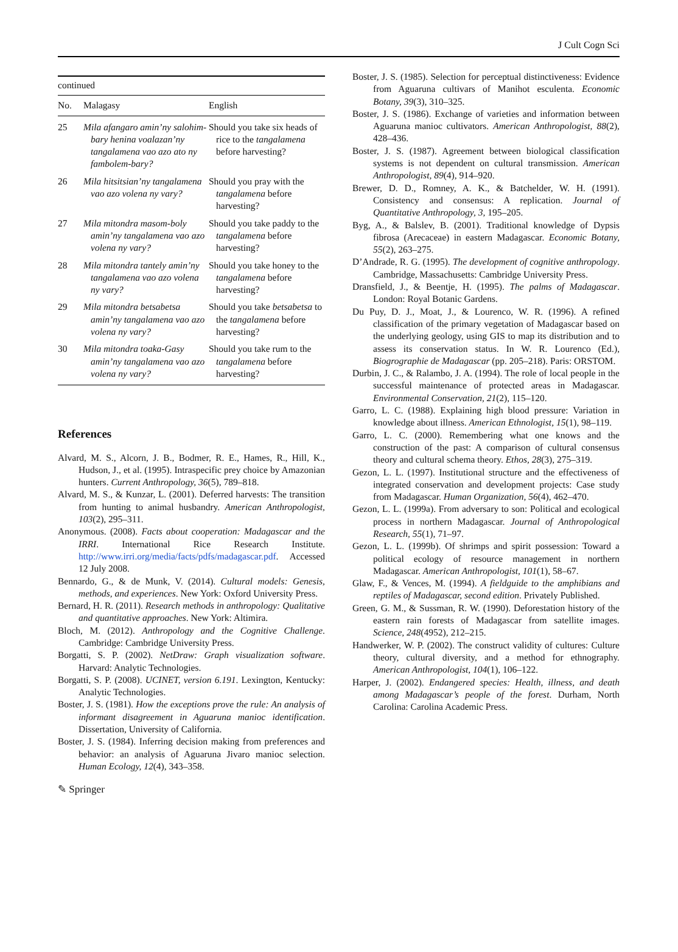J Cult Cogn Sci
| continued | | |
| No. | Malagasy | English |
| 25 | Mila afangaro amin’ny salohim-bary henina voalazan’ny tangalamena vao azo ato ny fambolem-bary? | Should you take six heads of rice to the tangalamena before harvesting? |
| 26 | Mila hitsitsian’ny tangalamena vao azo volena ny vary? | Should you pray with the tangalamena before harvesting? |
| 27 | Mila mitondra masom-boly amin’ny tangalamena vao azo volena ny vary? | Should you take paddy to the tangalamena before harvesting? |
| 28 | Mila mitondra tantely amin’ny tangalamena vao azo volena ny vary? | Should you take honey to the tangalamena before harvesting? |
| 29 | Mila mitondra betsabetsa amin’ny tangalamena vao azo volena ny vary? | Should you take betsabetsa to the tangalamena before harvesting? |
| 30 | Mila mitondra toaka-Gasy amin’ny tangalamena vao azo volena ny vary? | Should you take rum to the tangalamena before harvesting? |
References
Alvard, M. S., Alcorn, J. B., Bodmer, R. E., Hames, R., Hill, K., Hudson, J., et al. (1995). Intraspecific prey choice by Amazonian hunters. Current Anthropology, 36(5), 789–818.
Alvard, M. S., & Kunzar, L. (2001). Deferred harvests: The transition from hunting to animal husbandry. American Anthropologist, 103(2), 295–311.
Anonymous. (2008). Facts about cooperation: Madagascar and the IRRI. International Rice Research Institute. http://www.irri.org/media/facts/pdfs/madagascar.pdf. Accessed 12 July 2008.
Bennardo, G., & de Munk, V. (2014). Cultural models: Genesis, methods, and experiences. New York: Oxford University Press.
Bernard, H. R. (2011). Research methods in anthropology: Qualitative and quantitative approaches. New York: Altimira.
Bloch, M. (2012). Anthropology and the Cognitive Challenge. Cambridge: Cambridge University Press.
Borgatti, S. P. (2002). NetDraw: Graph visualization software. Harvard: Analytic Technologies.
Borgatti, S. P. (2008). UCINET, version 6.191. Lexington, Kentucky: Analytic Technologies.
Boster, J. S. (1981). How the exceptions prove the rule: An analysis of informant disagreement in Aguaruna manioc identification. Dissertation, University of California.
Boster, J. S. (1984). Inferring decision making from preferences and behavior: an analysis of Aguaruna Jivaro manioc selection. Human Ecology, 12(4), 343–358.
Boster, J. S. (1985). Selection for perceptual distinctiveness: Evidence from Aguaruna cultivars of Manihot esculenta. Economic Botany, 39(3), 310–325.
Boster, J. S. (1986). Exchange of varieties and information between Aguaruna manioc cultivators. American Anthropologist, 88(2), 428–436.
Boster, J. S. (1987). Agreement between biological classification systems is not dependent on cultural transmission. American Anthropologist, 89(4), 914–920.
Brewer, D. D., Romney, A. K., & Batchelder, W. H. (1991). Consistency and consensus: A replication. Journal of Quantitative Anthropology, 3, 195–205.
Byg, A., & Balslev, B. (2001). Traditional knowledge of Dypsis fibrosa (Arecaceae) in eastern Madagascar. Economic Botany, 55(2), 263–275.
D’Andrade, R. G. (1995). The development of cognitive anthropology. Cambridge, Massachusetts: Cambridge University Press.
Dransfield, J., & Beentje, H. (1995). The palms of Madagascar. London: Royal Botanic Gardens.
Du Puy, D. J., Moat, J., & Lourenco, W. R. (1996). A refined classification of the primary vegetation of Madagascar based on the underlying geology, using GIS to map its distribution and to assess its conservation status. In W. R. Lourenco (Ed.), Biogrographie de Madagascar (pp. 205–218). Paris: ORSTOM.
Durbin, J. C., & Ralambo, J. A. (1994). The role of local people in the successful maintenance of protected areas in Madagascar. Environmental Conservation, 21(2), 115–120.
Garro, L. C. (1988). Explaining high blood pressure: Variation in knowledge about illness. American Ethnologist, 15(1), 98–119.
Garro, L. C. (2000). Remembering what one knows and the construction of the past: A comparison of cultural consensus theory and cultural schema theory. Ethos, 28(3), 275–319.
Gezon, L. L. (1997). Institutional structure and the effectiveness of integrated conservation and development projects: Case study from Madagascar. Human Organization, 56(4), 462–470.
Gezon, L. L. (1999a). From adversary to son: Political and ecological process in northern Madagascar. Journal of Anthropological Research, 55(1), 71–97.
Gezon, L. L. (1999b). Of shrimps and spirit possession: Toward a political ecology of resource management in northern Madagascar. American Anthropologist, 101(1), 58–67.
Glaw, F., & Vences, M. (1994). A fieldguide to the amphibians and reptiles of Madagascar, second edition. Privately Published.
Green, G. M., & Sussman, R. W. (1990). Deforestation history of the eastern rain forests of Madagascar from satellite images. Science, 248(4952), 212–215.
Handwerker, W. P. (2002). The construct validity of cultures: Culture theory, cultural diversity, and a method for ethnography. American Anthropologist, 104(1), 106–122.
Harper, J. (2002). Endangered species: Health, illness, and death among Madagascar’s people of the forest. Durham, North Carolina: Carolina Academic Press.
✎ Springer